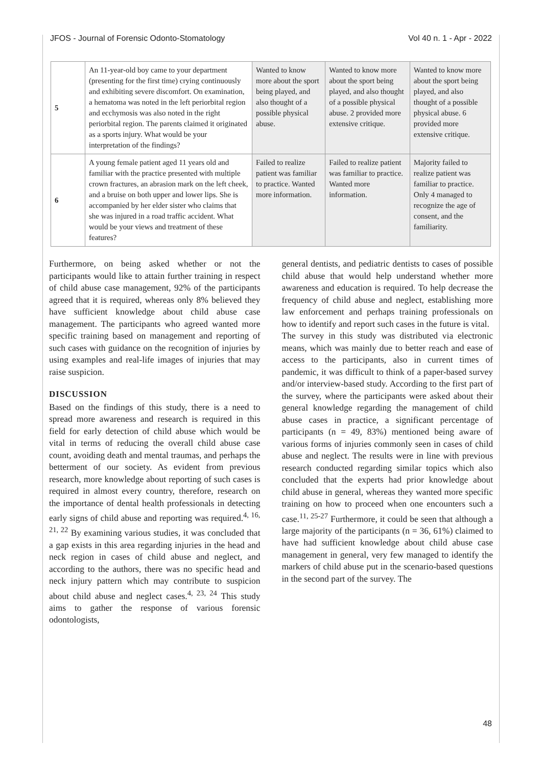JFOS - Journal of Forensic Odonto-Stomatology Vol 40 n. 1 - Apr - 2022
| 5 | An 11-year-old boy came to your department (presenting for the first time) crying continuously and exhibiting severe discomfort. On examination, a hematoma was noted in the left periorbital region and ecchymosis was also noted in the right periorbital region. The parents claimed it originated as a sports injury. What would be your interpretation of the findings? | Wanted to know more about the sport being played, and also thought of a possible physical abuse. | Wanted to know more about the sport being played, and also thought of a possible physical abuse. 2 provided more extensive critique. | Wanted to know more about the sport being played, and also thought of a possible physical abuse. 6 provided more extensive critique. |
| 6 | A young female patient aged 11 years old and familiar with the practice presented with multiple crown fractures, an abrasion mark on the left cheek, and a bruise on both upper and lower lips. She is accompanied by her elder sister who claims that she was injured in a road traffic accident. What would be your views and treatment of these features? | Failed to realize patient was familiar to practice. Wanted more information. | Failed to realize patient was familiar to practice. Wanted more information. | Majority failed to realize patient was familiar to practice. Only 4 managed to recognize the age of consent, and the familiarity. |
Furthermore, on being asked whether or not the participants would like to attain further training in respect of child abuse case management, 92% of the participants agreed that it is required, whereas only 8% believed they have sufficient knowledge about child abuse case management. The participants who agreed wanted more specific training based on management and reporting of such cases with guidance on the recognition of injuries by using examples and real-life images of injuries that may raise suspicion.
DISCUSSION
Based on the findings of this study, there is a need to spread more awareness and research is required in this field for early detection of child abuse which would be vital in terms of reducing the overall child abuse case count, avoiding death and mental traumas, and perhaps the betterment of our society. As evident from previous research, more knowledge about reporting of such cases is required in almost every country, therefore, research on the importance of dental health professionals in detecting early signs of child abuse and reporting was required.<sup>4, 16, 21, 22</sup> By examining various studies, it was concluded that a gap exists in this area regarding injuries in the head and neck region in cases of child abuse and neglect, and according to the authors, there was no specific head and neck injury pattern which may contribute to suspicion about child abuse and neglect cases.<sup>4, 23, 24</sup> This study aims to gather the response of various forensic odontologists,
general dentists, and pediatric dentists to cases of possible child abuse that would help understand whether more awareness and education is required. To help decrease the frequency of child abuse and neglect, establishing more law enforcement and perhaps training professionals on how to identify and report such cases in the future is vital.
The survey in this study was distributed via electronic means, which was mainly due to better reach and ease of access to the participants, also in current times of pandemic, it was difficult to think of a paper-based survey and/or interview-based study. According to the first part of the survey, where the participants were asked about their general knowledge regarding the management of child abuse cases in practice, a significant percentage of participants (n = 49, 83%) mentioned being aware of various forms of injuries commonly seen in cases of child abuse and neglect. The results were in line with previous research conducted regarding similar topics which also concluded that the experts had prior knowledge about child abuse in general, whereas they wanted more specific training on how to proceed when one encounters such a case.<sup>11, 25-27</sup> Furthermore, it could be seen that although a large majority of the participants (n = 36, 61%) claimed to have had sufficient knowledge about child abuse case management in general, very few managed to identify the markers of child abuse put in the scenario-based questions in the second part of the survey. The
48